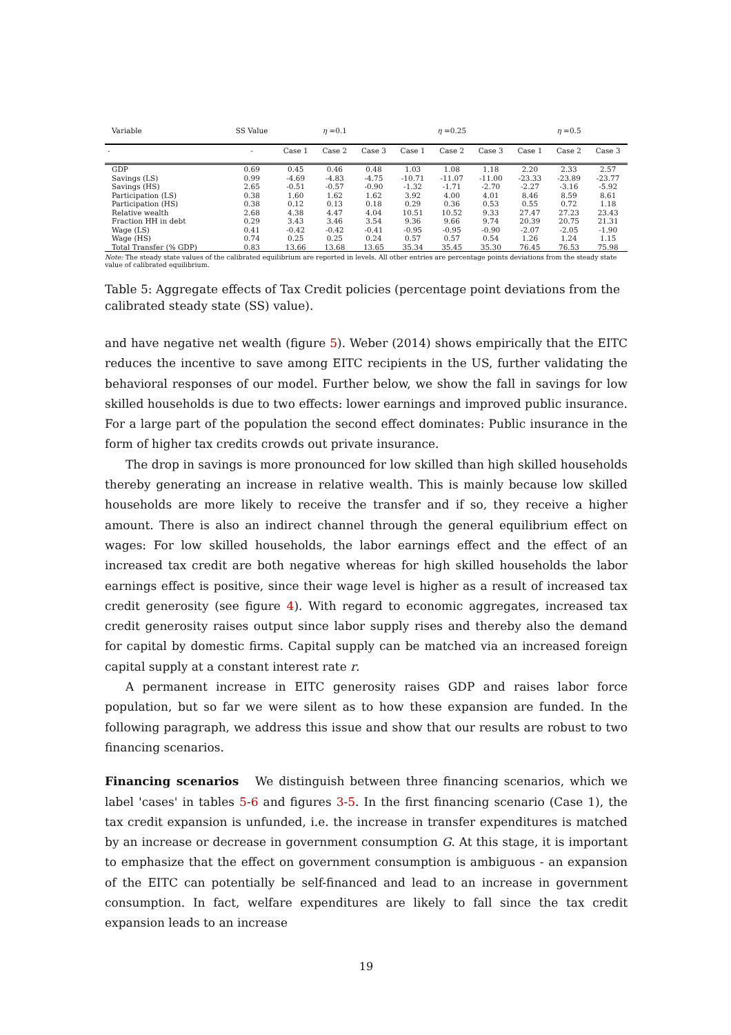| Variable | SS Value | η =0.1 | | | η =0.25 | | | η =0.5 | | |
| --- | --- | --- | --- | --- | --- | --- | --- | --- | --- | --- |
| - | - | Case 1 | Case 2 | Case 3 | Case 1 | Case 2 | Case 3 | Case 1 | Case 2 | Case 3 |
| GDP | 0.69 | 0.45 | 0.46 | 0.48 | 1.03 | 1.08 | 1.18 | 2.20 | 2.33 | 2.57 |
| Savings (LS) | 0.99 | -4.69 | -4.83 | -4.75 | -10.71 | -11.07 | -11.00 | -23.33 | -23.89 | -23.77 |
| Savings (HS) | 2.65 | -0.51 | -0.57 | -0.90 | -1.32 | -1.71 | -2.70 | -2.27 | -3.16 | -5.92 |
| Participation (LS) | 0.38 | 1.60 | 1.62 | 1.62 | 3.92 | 4.00 | 4.01 | 8.46 | 8.59 | 8.61 |
| Participation (HS) | 0.38 | 0.12 | 0.13 | 0.18 | 0.29 | 0.36 | 0.53 | 0.55 | 0.72 | 1.18 |
| Relative wealth | 2.68 | 4.38 | 4.47 | 4.04 | 10.51 | 10.52 | 9.33 | 27.47 | 27.23 | 23.43 |
| Fraction HH in debt | 0.29 | 3.43 | 3.46 | 3.54 | 9.36 | 9.66 | 9.74 | 20.39 | 20.75 | 21.31 |
| Wage (LS) | 0.41 | -0.42 | -0.42 | -0.41 | -0.95 | -0.95 | -0.90 | -2.07 | -2.05 | -1.90 |
| Wage (HS) | 0.74 | 0.25 | 0.25 | 0.24 | 0.57 | 0.57 | 0.54 | 1.26 | 1.24 | 1.15 |
| Total Transfer (% GDP) | 0.83 | 13.66 | 13.68 | 13.65 | 35.34 | 35.45 | 35.30 | 76.45 | 76.53 | 75.98 |
Note: The steady state values of the calibrated equilibrium are reported in levels. All other entries are percentage points deviations from the steady state value of calibrated equilibrium.
Table 5: Aggregate effects of Tax Credit policies (percentage point deviations from the calibrated steady state (SS) value).
and have negative net wealth (figure 5). Weber (2014) shows empirically that the EITC reduces the incentive to save among EITC recipients in the US, further validating the behavioral responses of our model. Further below, we show the fall in savings for low skilled households is due to two effects: lower earnings and improved public insurance. For a large part of the population the second effect dominates: Public insurance in the form of higher tax credits crowds out private insurance.
The drop in savings is more pronounced for low skilled than high skilled households thereby generating an increase in relative wealth. This is mainly because low skilled households are more likely to receive the transfer and if so, they receive a higher amount. There is also an indirect channel through the general equilibrium effect on wages: For low skilled households, the labor earnings effect and the effect of an increased tax credit are both negative whereas for high skilled households the labor earnings effect is positive, since their wage level is higher as a result of increased tax credit generosity (see figure 4). With regard to economic aggregates, increased tax credit generosity raises output since labor supply rises and thereby also the demand for capital by domestic firms. Capital supply can be matched via an increased foreign capital supply at a constant interest rate r.
A permanent increase in EITC generosity raises GDP and raises labor force population, but so far we were silent as to how these expansion are funded. In the following paragraph, we address this issue and show that our results are robust to two financing scenarios.
Financing scenarios We distinguish between three financing scenarios, which we label 'cases' in tables 5-6 and figures 3-5. In the first financing scenario (Case 1), the tax credit expansion is unfunded, i.e. the increase in transfer expenditures is matched by an increase or decrease in government consumption G. At this stage, it is important to emphasize that the effect on government consumption is ambiguous - an expansion of the EITC can potentially be self-financed and lead to an increase in government consumption. In fact, welfare expenditures are likely to fall since the tax credit expansion leads to an increase
19